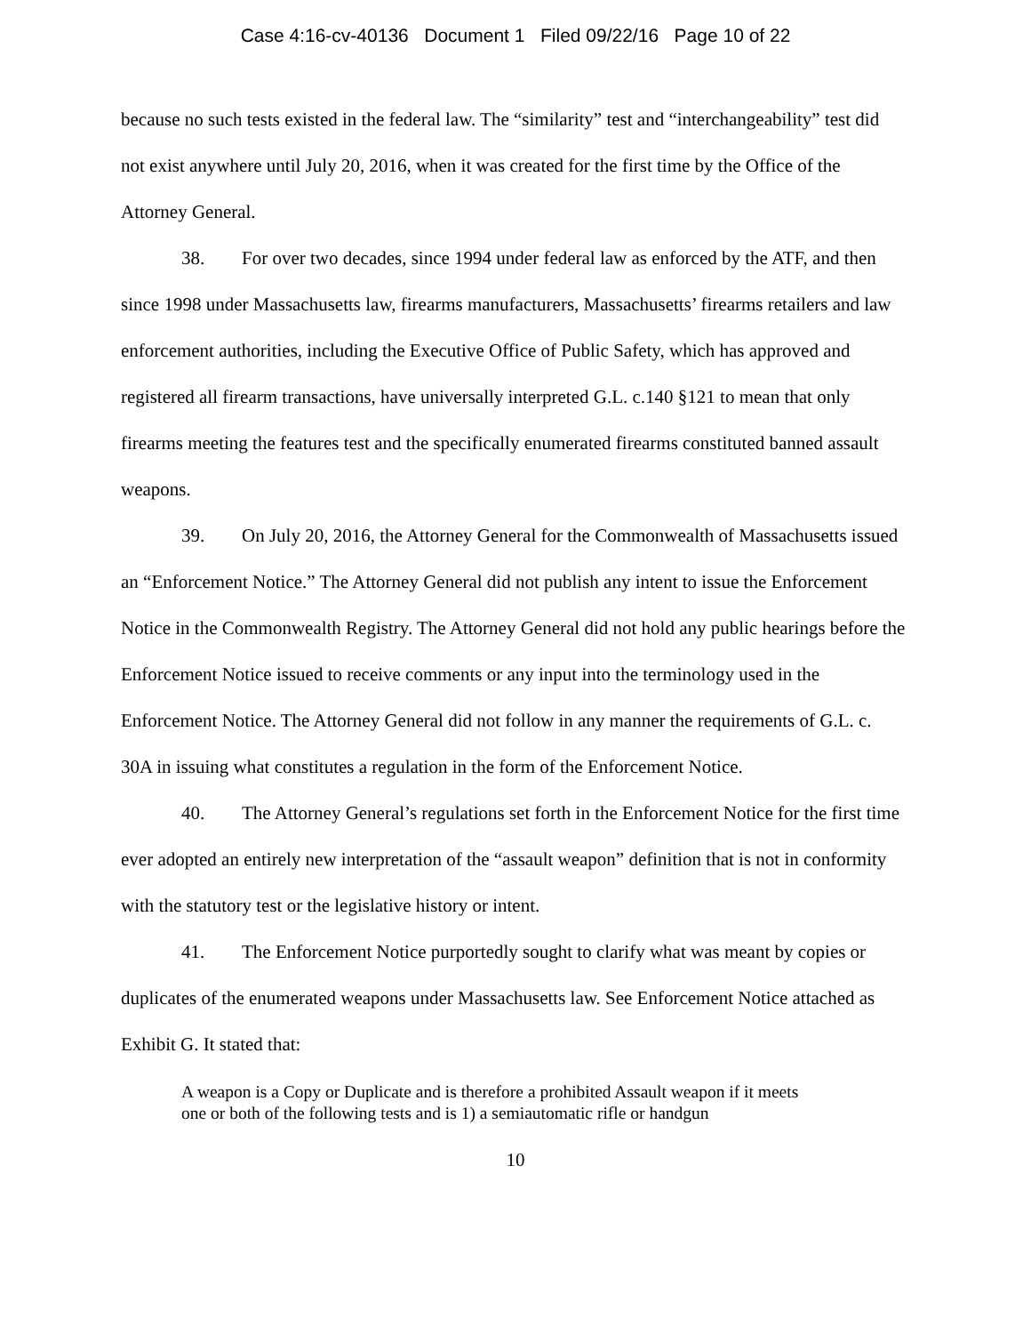Case 4:16-cv-40136 Document 1 Filed 09/22/16 Page 10 of 22
because no such tests existed in the federal law. The “similarity” test and “interchangeability” test did not exist anywhere until July 20, 2016, when it was created for the first time by the Office of the Attorney General.
38. For over two decades, since 1994 under federal law as enforced by the ATF, and then since 1998 under Massachusetts law, firearms manufacturers, Massachusetts’ firearms retailers and law enforcement authorities, including the Executive Office of Public Safety, which has approved and registered all firearm transactions, have universally interpreted G.L. c.140 §121 to mean that only firearms meeting the features test and the specifically enumerated firearms constituted banned assault weapons.
39. On July 20, 2016, the Attorney General for the Commonwealth of Massachusetts issued an “Enforcement Notice.” The Attorney General did not publish any intent to issue the Enforcement Notice in the Commonwealth Registry. The Attorney General did not hold any public hearings before the Enforcement Notice issued to receive comments or any input into the terminology used in the Enforcement Notice. The Attorney General did not follow in any manner the requirements of G.L. c. 30A in issuing what constitutes a regulation in the form of the Enforcement Notice.
40. The Attorney General’s regulations set forth in the Enforcement Notice for the first time ever adopted an entirely new interpretation of the “assault weapon” definition that is not in conformity with the statutory test or the legislative history or intent.
41. The Enforcement Notice purportedly sought to clarify what was meant by copies or duplicates of the enumerated weapons under Massachusetts law. See Enforcement Notice attached as Exhibit G. It stated that:
A weapon is a Copy or Duplicate and is therefore a prohibited Assault weapon if it meets one or both of the following tests and is 1) a semiautomatic rifle or handgun
10